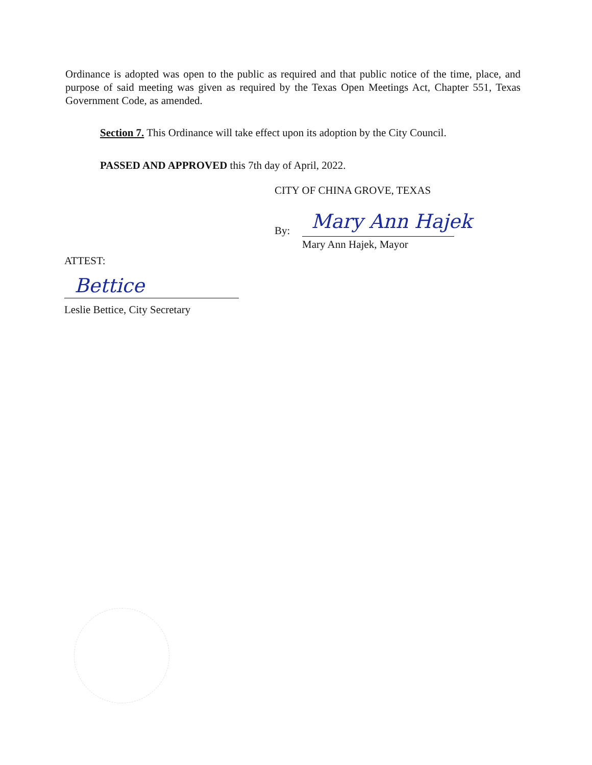Ordinance is adopted was open to the public as required and that public notice of the time, place, and purpose of said meeting was given as required by the Texas Open Meetings Act, Chapter 551, Texas Government Code, as amended.
Section 7. This Ordinance will take effect upon its adoption by the City Council.
PASSED AND APPROVED this 7th day of April, 2022.
CITY OF CHINA GROVE, TEXAS
By: Mary Ann Hajek
Mary Ann Hajek, Mayor
ATTEST:
Bettice
Leslie Bettice, City Secretary